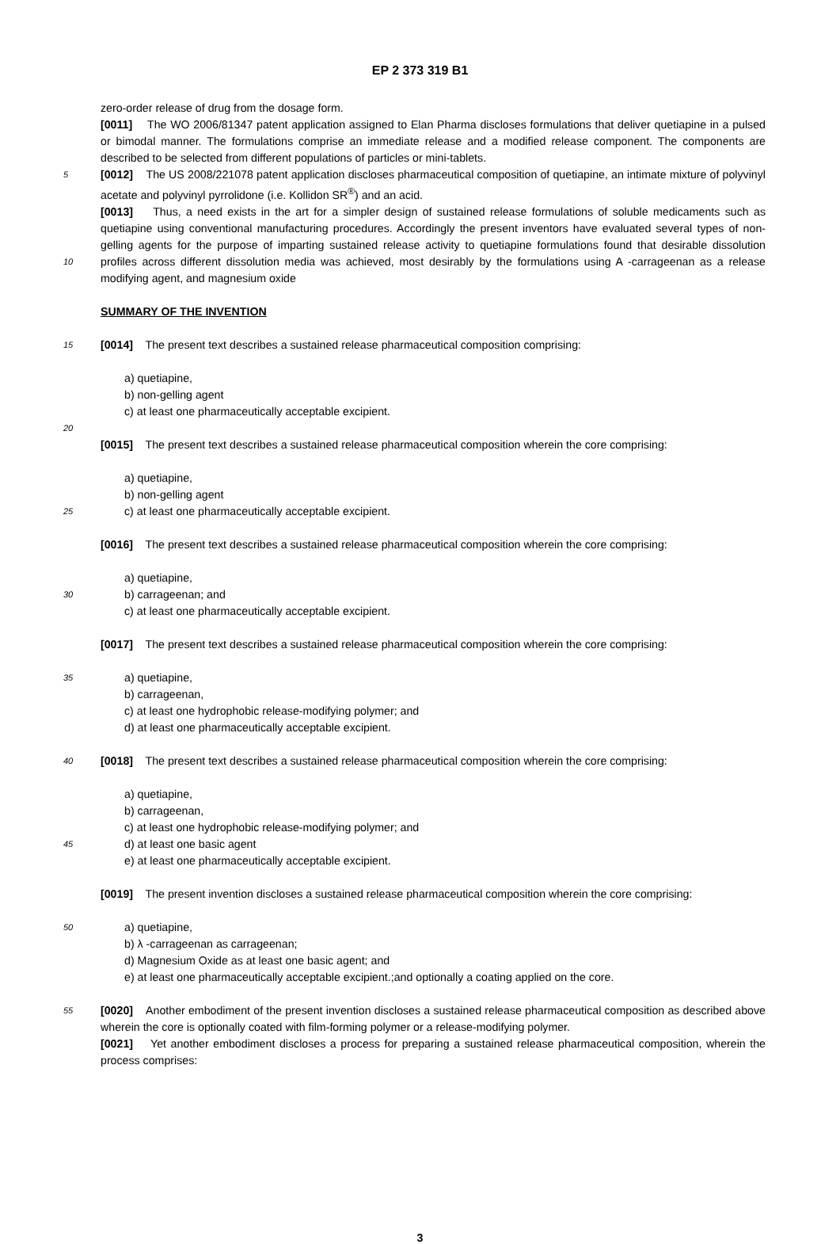EP 2 373 319 B1
zero-order release of drug from the dosage form.
[0011] The WO 2006/81347 patent application assigned to Elan Pharma discloses formulations that deliver quetiapine in a pulsed or bimodal manner. The formulations comprise an immediate release and a modified release component. The components are described to be selected from different populations of particles or mini-tablets.
5
[0012] The US 2008/221078 patent application discloses pharmaceutical composition of quetiapine, an intimate mixture of polyvinyl acetate and polyvinyl pyrrolidone (i.e. Kollidon SR<sup>®</sup>) and an acid.
10
[0013] Thus, a need exists in the art for a simpler design of sustained release formulations of soluble medicaments such as quetiapine using conventional manufacturing procedures. Accordingly the present inventors have evaluated several types of non-gelling agents for the purpose of imparting sustained release activity to quetiapine formulations found that desirable dissolution profiles across different dissolution media was achieved, most desirably by the formulations using A -carrageenan as a release modifying agent, and magnesium oxide
SUMMARY OF THE INVENTION
15
[0014] The present text describes a sustained release pharmaceutical composition comprising:
a) quetiapine,
b) non-gelling agent
c) at least one pharmaceutically acceptable excipient.
20
[0015] The present text describes a sustained release pharmaceutical composition wherein the core comprising:
25
a) quetiapine,
b) non-gelling agent
c) at least one pharmaceutically acceptable excipient.
[0016] The present text describes a sustained release pharmaceutical composition wherein the core comprising:
30
a) quetiapine,
b) carrageenan; and
c) at least one pharmaceutically acceptable excipient.
[0017] The present text describes a sustained release pharmaceutical composition wherein the core comprising:
35
a) quetiapine,
b) carrageenan,
c) at least one hydrophobic release-modifying polymer; and
d) at least one pharmaceutically acceptable excipient.
40
[0018] The present text describes a sustained release pharmaceutical composition wherein the core comprising:
45
a) quetiapine,
b) carrageenan,
c) at least one hydrophobic release-modifying polymer; and
d) at least one basic agent
e) at least one pharmaceutically acceptable excipient.
[0019] The present invention discloses a sustained release pharmaceutical composition wherein the core comprising:
50
a) quetiapine,
b) λ -carrageenan as carrageenan;
d) Magnesium Oxide as at least one basic agent; and
e) at least one pharmaceutically acceptable excipient.;and optionally a coating applied on the core.
55
[0020] Another embodiment of the present invention discloses a sustained release pharmaceutical composition as described above wherein the core is optionally coated with film-forming polymer or a release-modifying polymer.
[0021] Yet another embodiment discloses a process for preparing a sustained release pharmaceutical composition, wherein the process comprises:
3